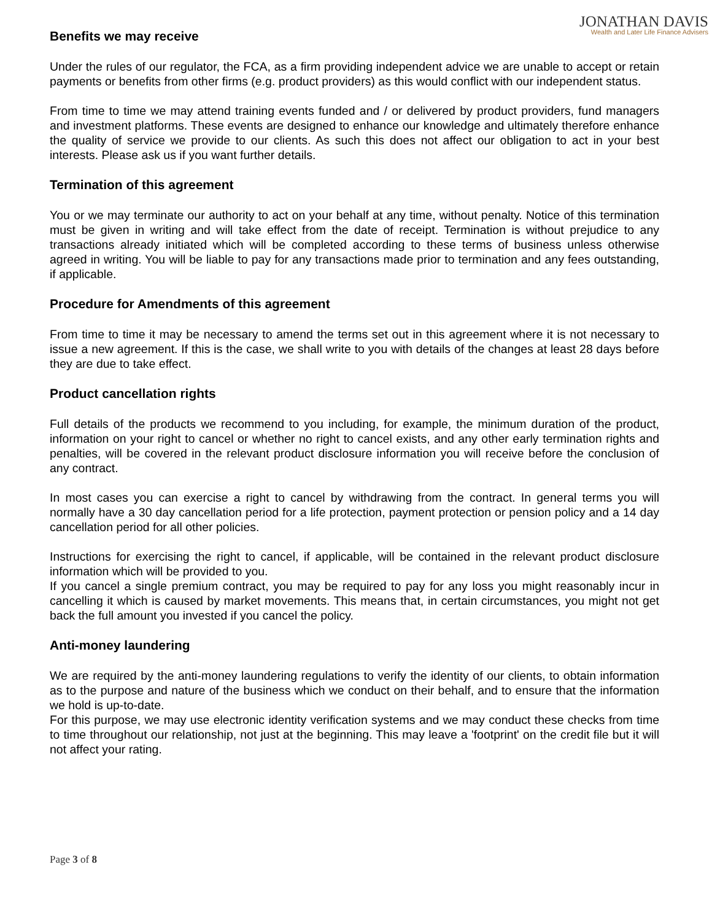JONATHAN DAVIS
Wealth and Later Life Finance Advisers
Benefits we may receive
Under the rules of our regulator, the FCA, as a firm providing independent advice we are unable to accept or retain payments or benefits from other firms (e.g. product providers) as this would conflict with our independent status.
From time to time we may attend training events funded and / or delivered by product providers, fund managers and investment platforms. These events are designed to enhance our knowledge and ultimately therefore enhance the quality of service we provide to our clients. As such this does not affect our obligation to act in your best interests. Please ask us if you want further details.
Termination of this agreement
You or we may terminate our authority to act on your behalf at any time, without penalty. Notice of this termination must be given in writing and will take effect from the date of receipt. Termination is without prejudice to any transactions already initiated which will be completed according to these terms of business unless otherwise agreed in writing. You will be liable to pay for any transactions made prior to termination and any fees outstanding, if applicable.
Procedure for Amendments of this agreement
From time to time it may be necessary to amend the terms set out in this agreement where it is not necessary to issue a new agreement. If this is the case, we shall write to you with details of the changes at least 28 days before they are due to take effect.
Product cancellation rights
Full details of the products we recommend to you including, for example, the minimum duration of the product, information on your right to cancel or whether no right to cancel exists, and any other early termination rights and penalties, will be covered in the relevant product disclosure information you will receive before the conclusion of any contract.
In most cases you can exercise a right to cancel by withdrawing from the contract. In general terms you will normally have a 30 day cancellation period for a life protection, payment protection or pension policy and a 14 day cancellation period for all other policies.
Instructions for exercising the right to cancel, if applicable, will be contained in the relevant product disclosure information which will be provided to you.
If you cancel a single premium contract, you may be required to pay for any loss you might reasonably incur in cancelling it which is caused by market movements. This means that, in certain circumstances, you might not get back the full amount you invested if you cancel the policy.
Anti-money laundering
We are required by the anti-money laundering regulations to verify the identity of our clients, to obtain information as to the purpose and nature of the business which we conduct on their behalf, and to ensure that the information we hold is up-to-date.
For this purpose, we may use electronic identity verification systems and we may conduct these checks from time to time throughout our relationship, not just at the beginning. This may leave a 'footprint' on the credit file but it will not affect your rating.
Page 3 of 8